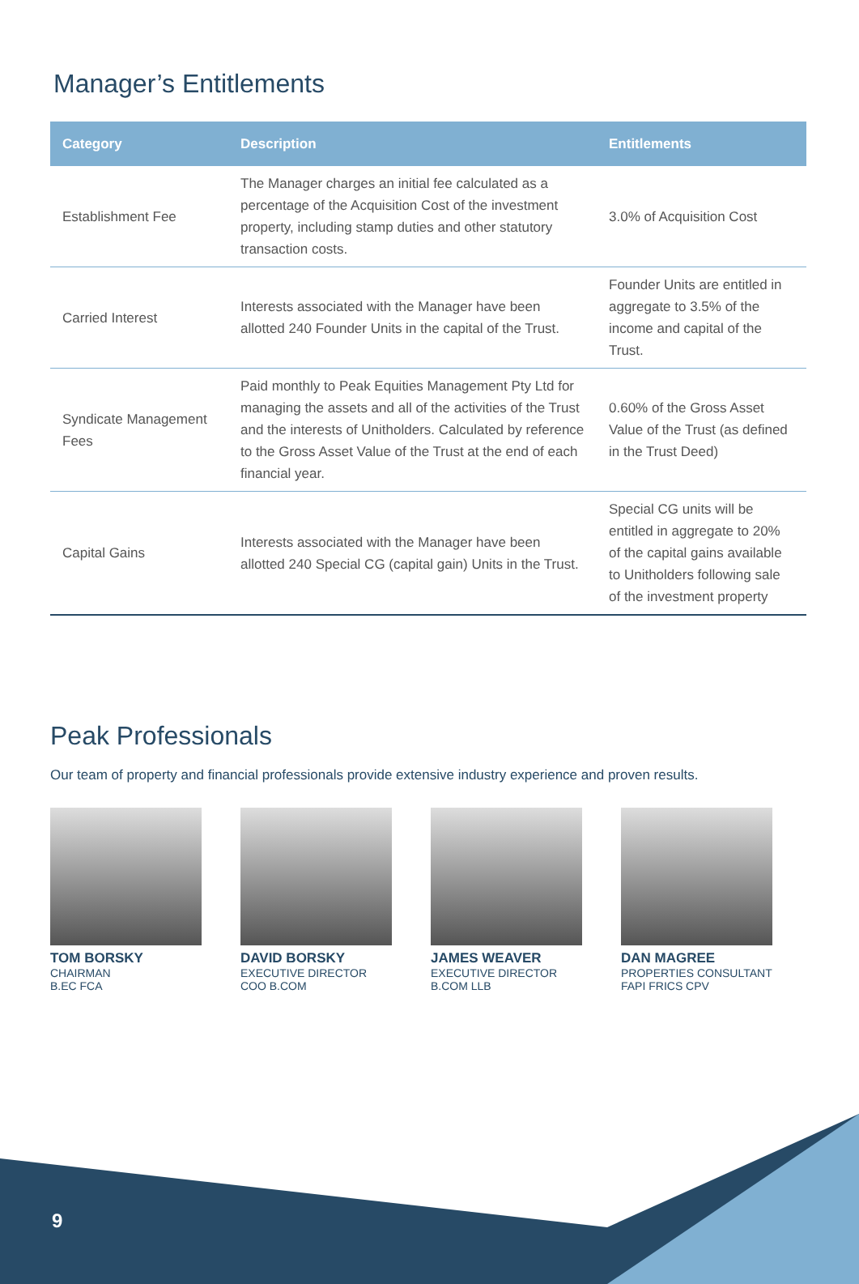Manager’s Entitlements
| Category | Description | Entitlements |
| --- | --- | --- |
| Establishment Fee | The Manager charges an initial fee calculated as a percentage of the Acquisition Cost of the investment property, including stamp duties and other statutory transaction costs. | 3.0% of Acquisition Cost |
| Carried Interest | Interests associated with the Manager have been allotted 240 Founder Units in the capital of the Trust. | Founder Units are entitled in aggregate to 3.5% of the income and capital of the Trust. |
| Syndicate Management Fees | Paid monthly to Peak Equities Management Pty Ltd for managing the assets and all of the activities of the Trust and the interests of Unitholders. Calculated by reference to the Gross Asset Value of the Trust at the end of each financial year. | 0.60% of the Gross Asset Value of the Trust (as defined in the Trust Deed) |
| Capital Gains | Interests associated with the Manager have been allotted 240 Special CG (capital gain) Units in the Trust. | Special CG units will be entitled in aggregate to 20% of the capital gains available to Unitholders following sale of the investment property |
Peak Professionals
Our team of property and financial professionals provide extensive industry experience and proven results.
TOM BORSKY
CHAIRMAN
B.EC FCA
DAVID BORSKY
EXECUTIVE DIRECTOR
COO B.COM
JAMES WEAVER
EXECUTIVE DIRECTOR
B.COM LLB
DAN MAGREE
PROPERTIES CONSULTANT
FAPI FRICS CPV
9